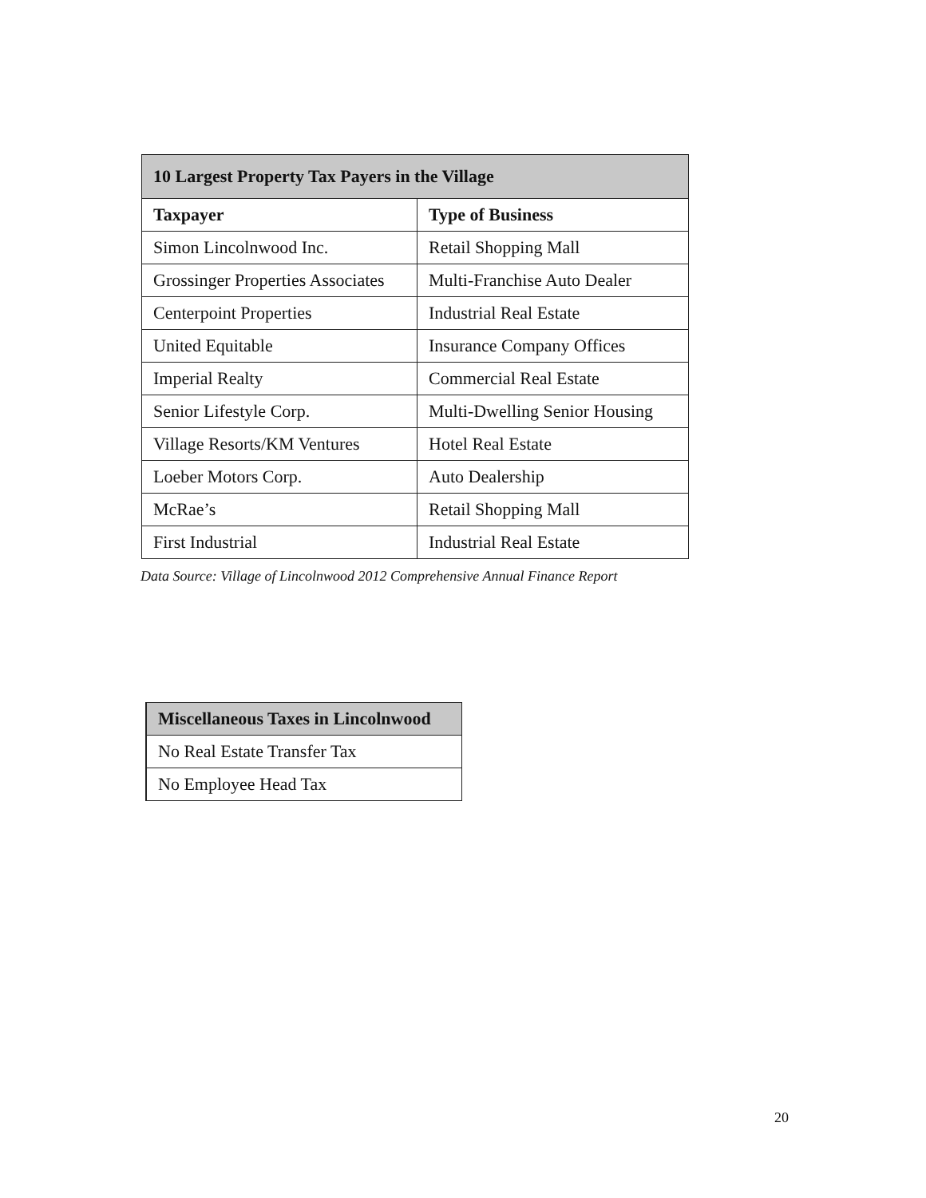| 10 Largest Property Tax Payers in the Village | |
| --- | --- |
| Taxpayer | Type of Business |
| Simon Lincolnwood Inc. | Retail Shopping Mall |
| Grossinger Properties Associates | Multi-Franchise Auto Dealer |
| Centerpoint Properties | Industrial Real Estate |
| United Equitable | Insurance Company Offices |
| Imperial Realty | Commercial Real Estate |
| Senior Lifestyle Corp. | Multi-Dwelling Senior Housing |
| Village Resorts/KM Ventures | Hotel Real Estate |
| Loeber Motors Corp. | Auto Dealership |
| McRae’s | Retail Shopping Mall |
| First Industrial | Industrial Real Estate |
Data Source: Village of Lincolnwood 2012 Comprehensive Annual Finance Report
| Miscellaneous Taxes in Lincolnwood |
| --- |
| No Real Estate Transfer Tax |
| No Employee Head Tax |
20